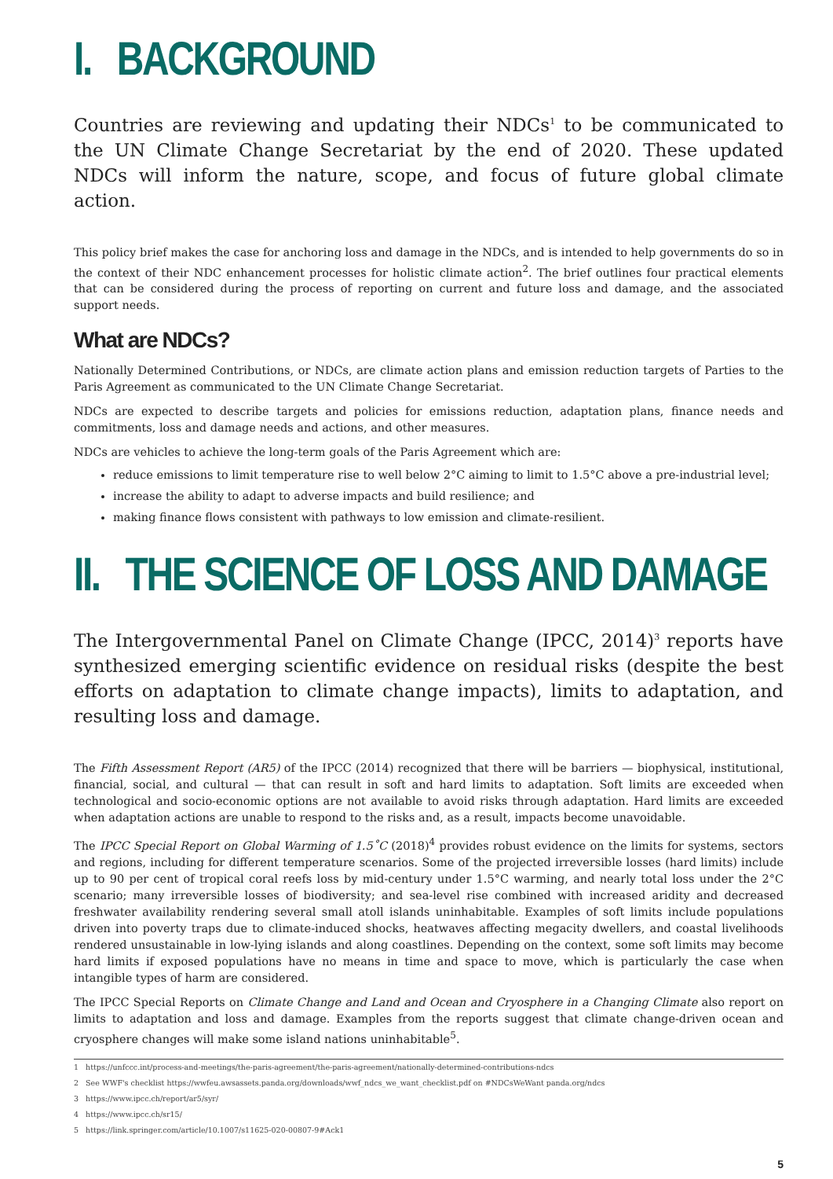I. BACKGROUND
Countries are reviewing and updating their NDCs<sup>1</sup> to be communicated to the UN Climate Change Secretariat by the end of 2020. These updated NDCs will inform the nature, scope, and focus of future global climate action.
This policy brief makes the case for anchoring loss and damage in the NDCs, and is intended to help governments do so in the context of their NDC enhancement processes for holistic climate action<sup>2</sup>. The brief outlines four practical elements that can be considered during the process of reporting on current and future loss and damage, and the associated support needs.
What are NDCs?
Nationally Determined Contributions, or NDCs, are climate action plans and emission reduction targets of Parties to the Paris Agreement as communicated to the UN Climate Change Secretariat.
NDCs are expected to describe targets and policies for emissions reduction, adaptation plans, finance needs and commitments, loss and damage needs and actions, and other measures.
NDCs are vehicles to achieve the long-term goals of the Paris Agreement which are:
reduce emissions to limit temperature rise to well below 2°C aiming to limit to 1.5°C above a pre-industrial level;
increase the ability to adapt to adverse impacts and build resilience; and
making finance flows consistent with pathways to low emission and climate-resilient.
II. THE SCIENCE OF LOSS AND DAMAGE
The Intergovernmental Panel on Climate Change (IPCC, 2014)<sup>3</sup> reports have synthesized emerging scientific evidence on residual risks (despite the best efforts on adaptation to climate change impacts), limits to adaptation, and resulting loss and damage.
The Fifth Assessment Report (AR5) of the IPCC (2014) recognized that there will be barriers — biophysical, institutional, financial, social, and cultural — that can result in soft and hard limits to adaptation. Soft limits are exceeded when technological and socio-economic options are not available to avoid risks through adaptation. Hard limits are exceeded when adaptation actions are unable to respond to the risks and, as a result, impacts become unavoidable.
The IPCC Special Report on Global Warming of 1.5˚C (2018)<sup>4</sup> provides robust evidence on the limits for systems, sectors and regions, including for different temperature scenarios. Some of the projected irreversible losses (hard limits) include up to 90 per cent of tropical coral reefs loss by mid-century under 1.5°C warming, and nearly total loss under the 2°C scenario; many irreversible losses of biodiversity; and sea-level rise combined with increased aridity and decreased freshwater availability rendering several small atoll islands uninhabitable. Examples of soft limits include populations driven into poverty traps due to climate-induced shocks, heatwaves affecting megacity dwellers, and coastal livelihoods rendered unsustainable in low-lying islands and along coastlines. Depending on the context, some soft limits may become hard limits if exposed populations have no means in time and space to move, which is particularly the case when intangible types of harm are considered.
The IPCC Special Reports on Climate Change and Land and Ocean and Cryosphere in a Changing Climate also report on limits to adaptation and loss and damage. Examples from the reports suggest that climate change-driven ocean and cryosphere changes will make some island nations uninhabitable<sup>5</sup>.
1 https://unfccc.int/process-and-meetings/the-paris-agreement/the-paris-agreement/nationally-determined-contributions-ndcs
2 See WWF's checklist https://wwfeu.awsassets.panda.org/downloads/wwf_ndcs_we_want_checklist.pdf on #NDCsWeWant panda.org/ndcs
3 https://www.ipcc.ch/report/ar5/syr/
4 https://www.ipcc.ch/sr15/
5 https://link.springer.com/article/10.1007/s11625-020-00807-9#Ack1
5